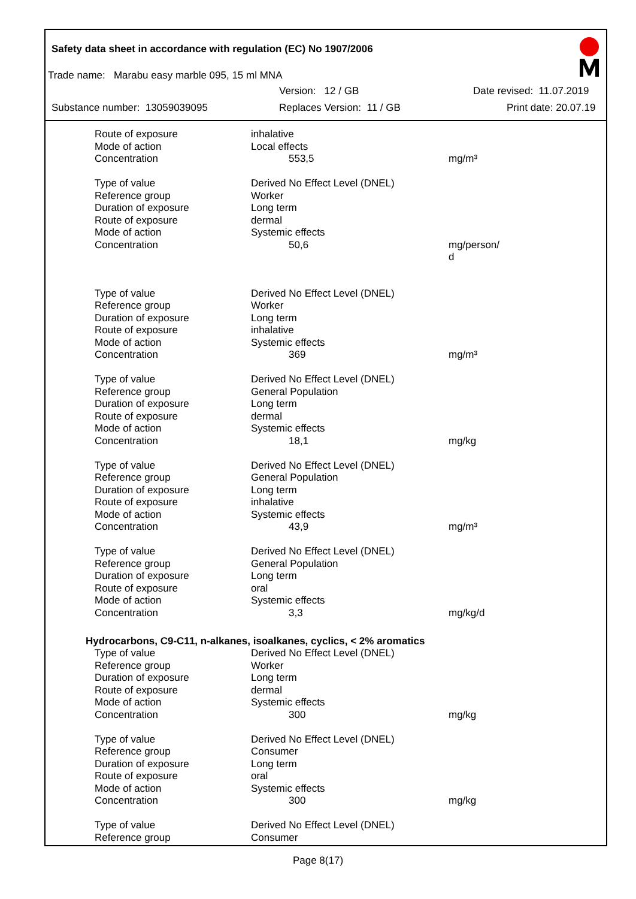Safety data sheet in accordance with regulation (EC) No 1907/2006
Trade name: Marabu easy marble 095, 15 ml MNA
Version: 12 / GB Date revised: 11.07.2019
Substance number: 13059039095 Replaces Version: 11 / GB Print date: 20.07.19
| Route of exposure | inhalative | |
| Mode of action | Local effects | |
| Concentration | 553,5 | mg/m³ |
| Type of value | Derived No Effect Level (DNEL) | |
| Reference group | Worker | |
| Duration of exposure | Long term | |
| Route of exposure | dermal | |
| Mode of action | Systemic effects | |
| Concentration | 50,6 | mg/person/ d |
| Type of value | Derived No Effect Level (DNEL) | |
| Reference group | Worker | |
| Duration of exposure | Long term | |
| Route of exposure | inhalative | |
| Mode of action | Systemic effects | |
| Concentration | 369 | mg/m³ |
| Type of value | Derived No Effect Level (DNEL) | |
| Reference group | General Population | |
| Duration of exposure | Long term | |
| Route of exposure | dermal | |
| Mode of action | Systemic effects | |
| Concentration | 18,1 | mg/kg |
| Type of value | Derived No Effect Level (DNEL) | |
| Reference group | General Population | |
| Duration of exposure | Long term | |
| Route of exposure | inhalative | |
| Mode of action | Systemic effects | |
| Concentration | 43,9 | mg/m³ |
| Type of value | Derived No Effect Level (DNEL) | |
| Reference group | General Population | |
| Duration of exposure | Long term | |
| Route of exposure | oral | |
| Mode of action | Systemic effects | |
| Concentration | 3,3 | mg/kg/d |
| Hydrocarbons, C9-C11, n-alkanes, isoalkanes, cyclics, < 2% aromatics | | |
| Type of value | Derived No Effect Level (DNEL) | |
| Reference group | Worker | |
| Duration of exposure | Long term | |
| Route of exposure | dermal | |
| Mode of action | Systemic effects | |
| Concentration | 300 | mg/kg |
| Type of value | Derived No Effect Level (DNEL) | |
| Reference group | Consumer | |
| Duration of exposure | Long term | |
| Route of exposure | oral | |
| Mode of action | Systemic effects | |
| Concentration | 300 | mg/kg |
| Type of value | Derived No Effect Level (DNEL) | |
| Reference group | Consumer | |
Page 8(17)